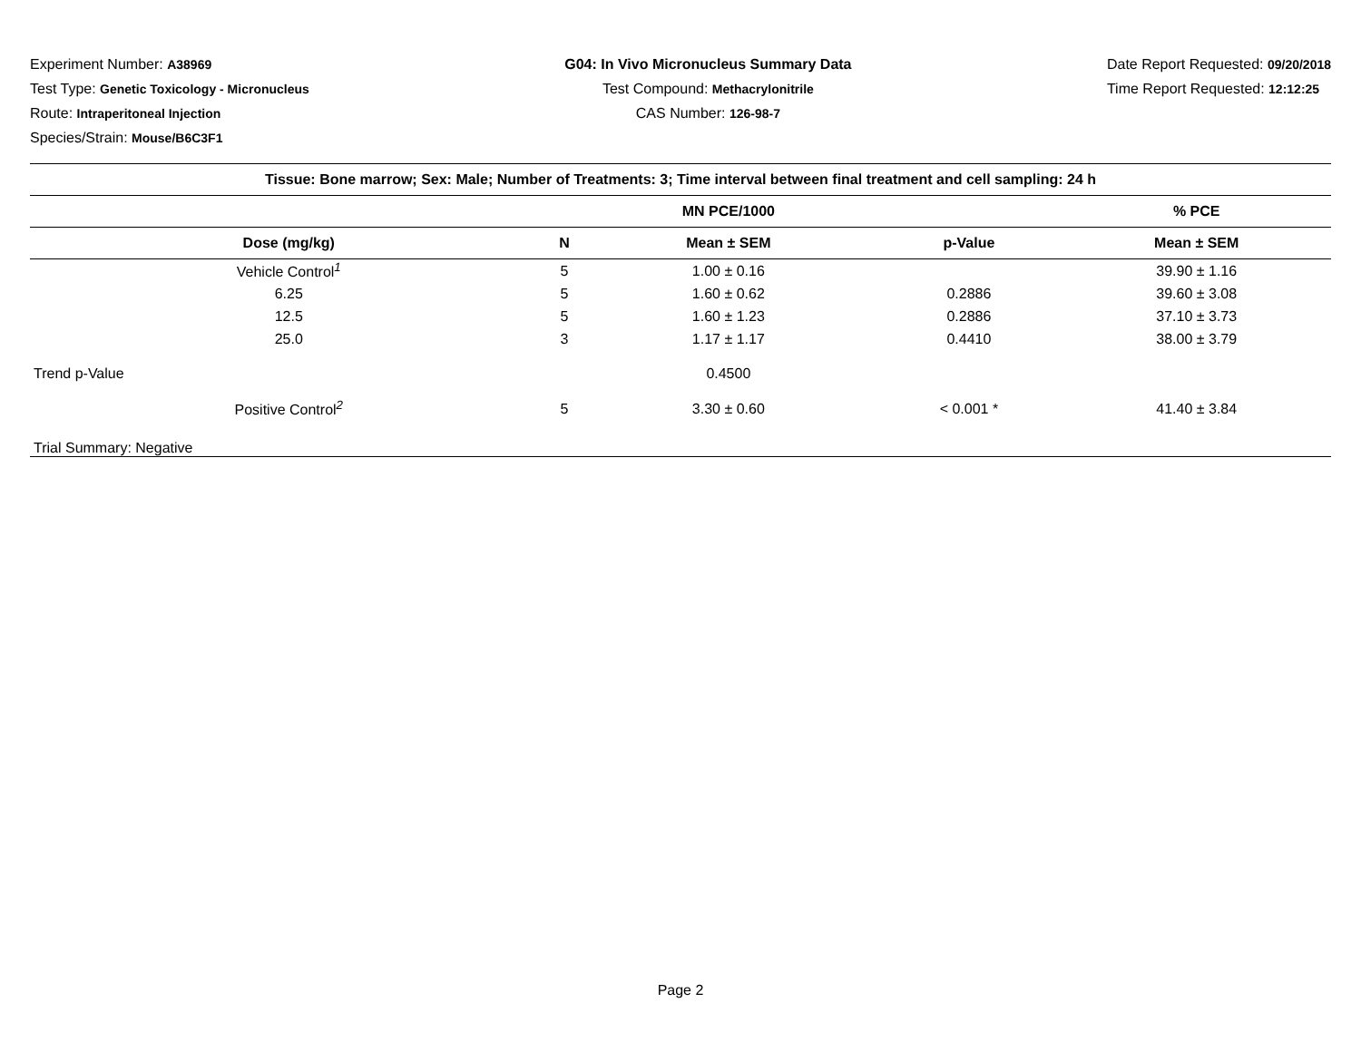Experiment Number: A38969
Test Type: Genetic Toxicology - Micronucleus
Route: Intraperitoneal Injection
Species/Strain: Mouse/B6C3F1
G04: In Vivo Micronucleus Summary Data
Test Compound: Methacrylonitrile
CAS Number: 126-98-7
Date Report Requested: 09/20/2018
Time Report Requested: 12:12:25
| Tissue: Bone marrow; Sex: Male; Number of Treatments: 3; Time interval between final treatment and cell sampling: 24 h | | | | |
| --- | --- | --- | --- | --- |
| | | MN PCE/1000 | | % PCE |
| Dose (mg/kg) | N | Mean ± SEM | p-Value | Mean ± SEM |
| Vehicle Control<sup>1</sup> | 5 | 1.00 ± 0.16 | | 39.90 ± 1.16 |
| 6.25 | 5 | 1.60 ± 0.62 | 0.2886 | 39.60 ± 3.08 |
| 12.5 | 5 | 1.60 ± 1.23 | 0.2886 | 37.10 ± 3.73 |
| 25.0 | 3 | 1.17 ± 1.17 | 0.4410 | 38.00 ± 3.79 |
| Trend p-Value | | 0.4500 | | |
| Positive Control<sup>2</sup> | 5 | 3.30 ± 0.60 | < 0.001 * | 41.40 ± 3.84 |
| Trial Summary: Negative | | | | |
Page 2